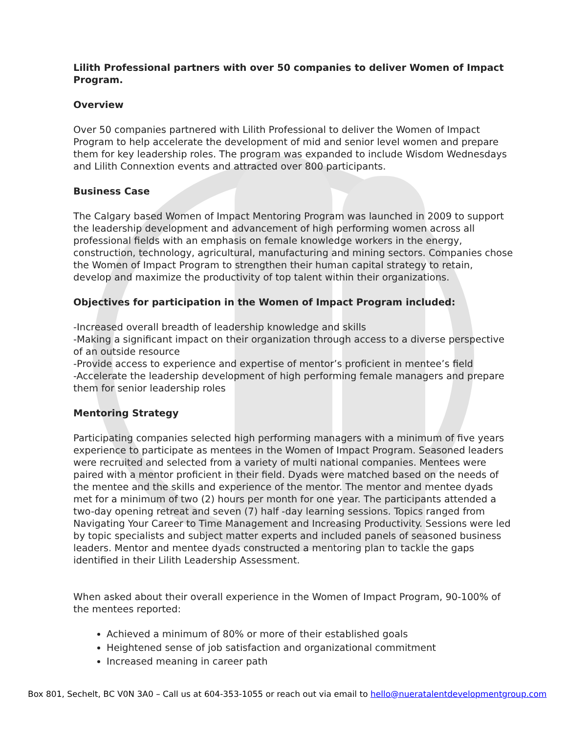Lilith Professional partners with over 50 companies to deliver Women of Impact Program.
Overview
Over 50 companies partnered with Lilith Professional to deliver the Women of Impact Program to help accelerate the development of mid and senior level women and prepare them for key leadership roles. The program was expanded to include Wisdom Wednesdays and Lilith Connextion events and attracted over 800 participants.
Business Case
The Calgary based Women of Impact Mentoring Program was launched in 2009 to support the leadership development and advancement of high performing women across all professional fields with an emphasis on female knowledge workers in the energy, construction, technology, agricultural, manufacturing and mining sectors. Companies chose the Women of Impact Program to strengthen their human capital strategy to retain, develop and maximize the productivity of top talent within their organizations.
Objectives for participation in the Women of Impact Program included:
-Increased overall breadth of leadership knowledge and skills
-Making a significant impact on their organization through access to a diverse perspective of an outside resource
-Provide access to experience and expertise of mentor’s proficient in mentee’s field
-Accelerate the leadership development of high performing female managers and prepare them for senior leadership roles
Mentoring Strategy
Participating companies selected high performing managers with a minimum of five years experience to participate as mentees in the Women of Impact Program. Seasoned leaders were recruited and selected from a variety of multi national companies. Mentees were paired with a mentor proficient in their field. Dyads were matched based on the needs of the mentee and the skills and experience of the mentor. The mentor and mentee dyads met for a minimum of two (2) hours per month for one year. The participants attended a two-day opening retreat and seven (7) half -day learning sessions. Topics ranged from Navigating Your Career to Time Management and Increasing Productivity. Sessions were led by topic specialists and subject matter experts and included panels of seasoned business leaders. Mentor and mentee dyads constructed a mentoring plan to tackle the gaps identified in their Lilith Leadership Assessment.
When asked about their overall experience in the Women of Impact Program, 90-100% of the mentees reported:
Achieved a minimum of 80% or more of their established goals
Heightened sense of job satisfaction and organizational commitment
Increased meaning in career path
Box 801, Sechelt, BC V0N 3A0 – Call us at 604-353-1055 or reach out via email to hello@nueratalentdevelopmentgroup.com